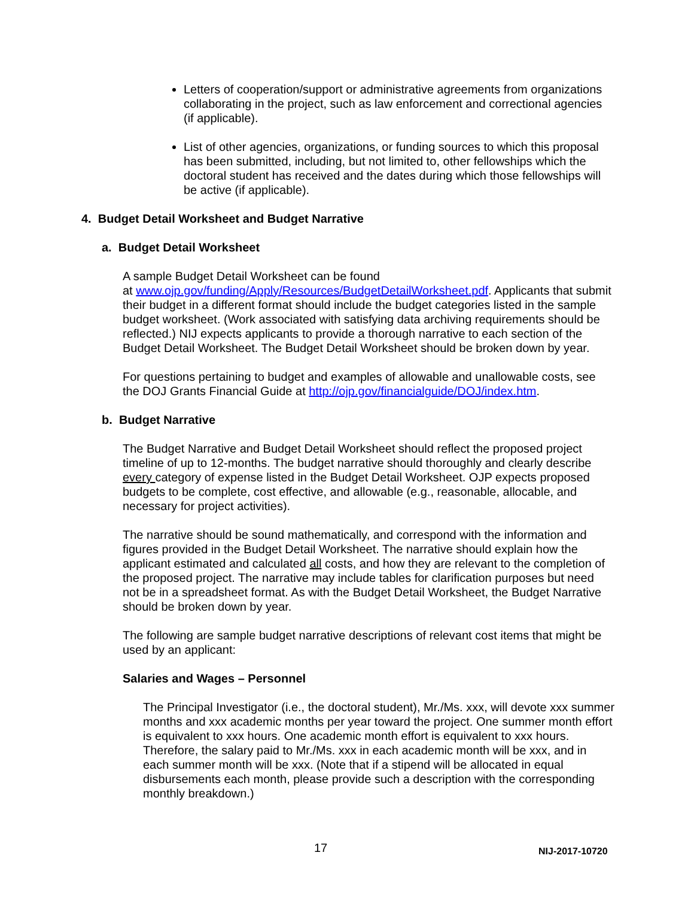Letters of cooperation/support or administrative agreements from organizations collaborating in the project, such as law enforcement and correctional agencies (if applicable).
List of other agencies, organizations, or funding sources to which this proposal has been submitted, including, but not limited to, other fellowships which the doctoral student has received and the dates during which those fellowships will be active (if applicable).
4. Budget Detail Worksheet and Budget Narrative
a. Budget Detail Worksheet
A sample Budget Detail Worksheet can be found
at www.ojp.gov/funding/Apply/Resources/BudgetDetailWorksheet.pdf. Applicants that submit their budget in a different format should include the budget categories listed in the sample budget worksheet. (Work associated with satisfying data archiving requirements should be reflected.) NIJ expects applicants to provide a thorough narrative to each section of the Budget Detail Worksheet. The Budget Detail Worksheet should be broken down by year.
For questions pertaining to budget and examples of allowable and unallowable costs, see the DOJ Grants Financial Guide at http://ojp.gov/financialguide/DOJ/index.htm.
b. Budget Narrative
The Budget Narrative and Budget Detail Worksheet should reflect the proposed project timeline of up to 12-months. The budget narrative should thoroughly and clearly describe every category of expense listed in the Budget Detail Worksheet. OJP expects proposed budgets to be complete, cost effective, and allowable (e.g., reasonable, allocable, and necessary for project activities).
The narrative should be sound mathematically, and correspond with the information and figures provided in the Budget Detail Worksheet. The narrative should explain how the applicant estimated and calculated all costs, and how they are relevant to the completion of the proposed project. The narrative may include tables for clarification purposes but need not be in a spreadsheet format. As with the Budget Detail Worksheet, the Budget Narrative should be broken down by year.
The following are sample budget narrative descriptions of relevant cost items that might be used by an applicant:
Salaries and Wages – Personnel
The Principal Investigator (i.e., the doctoral student), Mr./Ms. xxx, will devote xxx summer months and xxx academic months per year toward the project. One summer month effort is equivalent to xxx hours. One academic month effort is equivalent to xxx hours. Therefore, the salary paid to Mr./Ms. xxx in each academic month will be xxx, and in each summer month will be xxx. (Note that if a stipend will be allocated in equal disbursements each month, please provide such a description with the corresponding monthly breakdown.)
17 NIJ-2017-10720